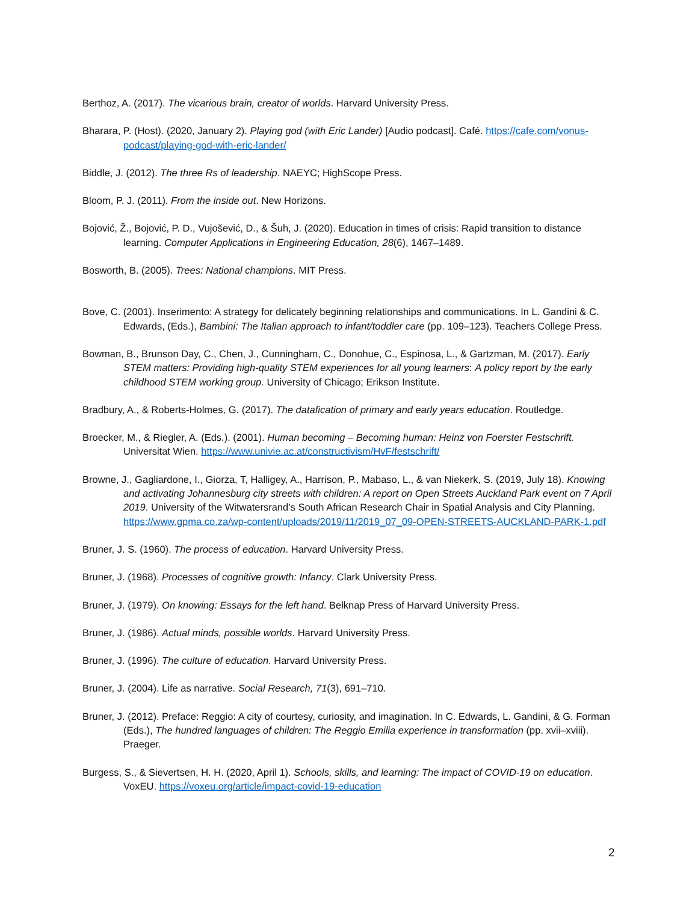Berthoz, A. (2017). The vicarious brain, creator of worlds. Harvard University Press.
Bharara, P. (Host). (2020, January 2). Playing god (with Eric Lander) [Audio podcast]. Café. https://cafe.com/vonus-podcast/playing-god-with-eric-lander/
Biddle, J. (2012). The three Rs of leadership. NAEYC; HighScope Press.
Bloom, P. J. (2011). From the inside out. New Horizons.
Bojović, Ž., Bojović, P. D., Vujošević, D., & Šuh, J. (2020). Education in times of crisis: Rapid transition to distance learning. Computer Applications in Engineering Education, 28(6), 1467–1489.
Bosworth, B. (2005). Trees: National champions. MIT Press.
Bove, C. (2001). Inserimento: A strategy for delicately beginning relationships and communications. In L. Gandini & C. Edwards, (Eds.), Bambini: The Italian approach to infant/toddler care (pp. 109–123). Teachers College Press.
Bowman, B., Brunson Day, C., Chen, J., Cunningham, C., Donohue, C., Espinosa, L., & Gartzman, M. (2017). Early STEM matters: Providing high-quality STEM experiences for all young learners: A policy report by the early childhood STEM working group. University of Chicago; Erikson Institute.
Bradbury, A., & Roberts-Holmes, G. (2017). The datafication of primary and early years education. Routledge.
Broecker, M., & Riegler, A. (Eds.). (2001). Human becoming – Becoming human: Heinz von Foerster Festschrift. Universitat Wien. https://www.univie.ac.at/constructivism/HvF/festschrift/
Browne, J., Gagliardone, I., Giorza, T, Halligey, A., Harrison, P., Mabaso, L., & van Niekerk, S. (2019, July 18). Knowing and activating Johannesburg city streets with children: A report on Open Streets Auckland Park event on 7 April 2019. University of the Witwatersrand’s South African Research Chair in Spatial Analysis and City Planning. https://www.gpma.co.za/wp-content/uploads/2019/11/2019_07_09-OPEN-STREETS-AUCKLAND-PARK-1.pdf
Bruner, J. S. (1960). The process of education. Harvard University Press.
Bruner, J. (1968). Processes of cognitive growth: Infancy. Clark University Press.
Bruner, J. (1979). On knowing: Essays for the left hand. Belknap Press of Harvard University Press.
Bruner, J. (1986). Actual minds, possible worlds. Harvard University Press.
Bruner, J. (1996). The culture of education. Harvard University Press.
Bruner, J. (2004). Life as narrative. Social Research, 71(3), 691–710.
Bruner, J. (2012). Preface: Reggio: A city of courtesy, curiosity, and imagination. In C. Edwards, L. Gandini, & G. Forman (Eds.), The hundred languages of children: The Reggio Emilia experience in transformation (pp. xvii–xviii). Praeger.
Burgess, S., & Sievertsen, H. H. (2020, April 1). Schools, skills, and learning: The impact of COVID-19 on education. VoxEU. https://voxeu.org/article/impact-covid-19-education
2